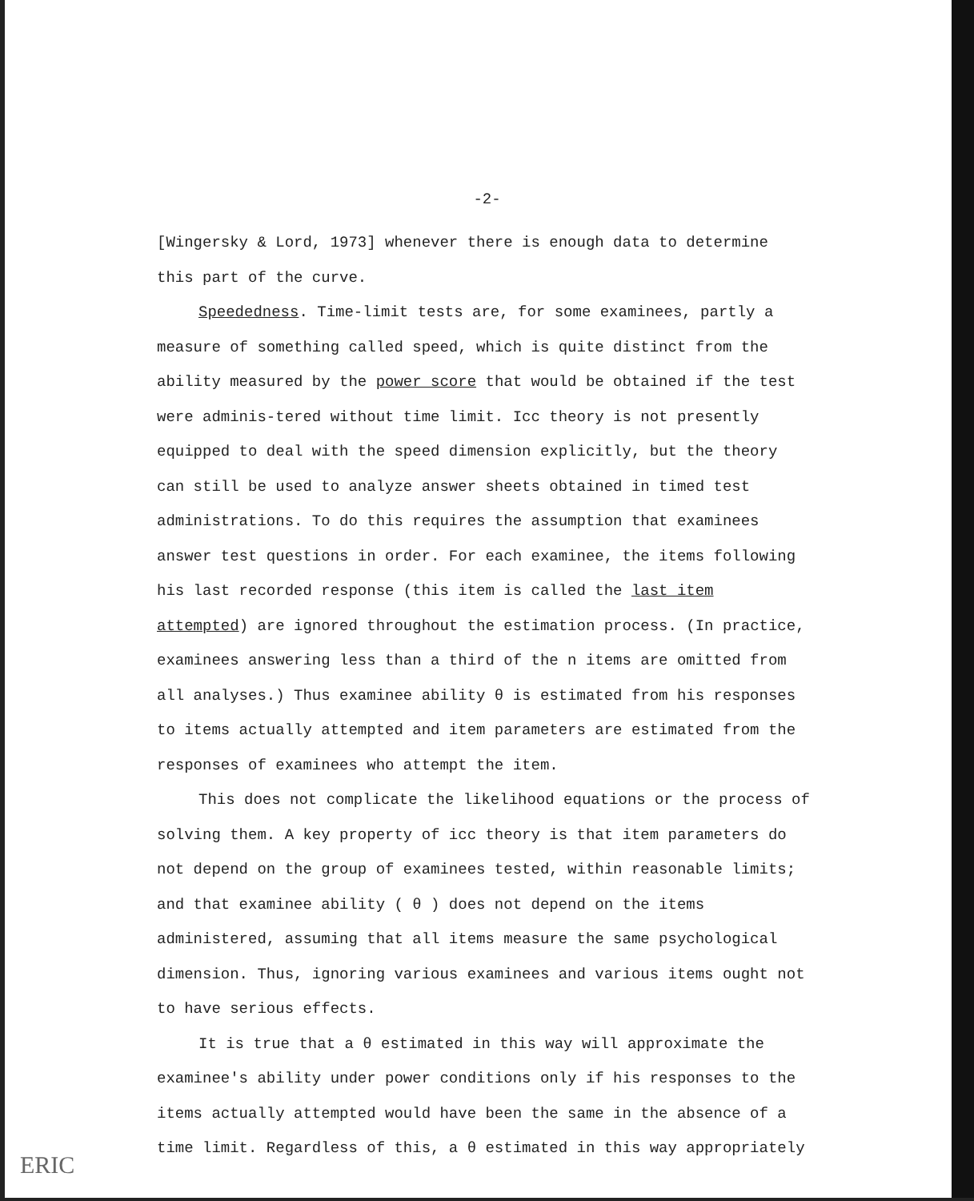-2-
[Wingersky & Lord, 1973] whenever there is enough data to determine this part of the curve.
Speededness. Time-limit tests are, for some examinees, partly a measure of something called speed, which is quite distinct from the ability measured by the power score that would be obtained if the test were adminis-tered without time limit. Icc theory is not presently equipped to deal with the speed dimension explicitly, but the theory can still be used to analyze answer sheets obtained in timed test administrations. To do this requires the assumption that examinees answer test questions in order. For each examinee, the items following his last recorded response (this item is called the last item attempted) are ignored throughout the estimation process. (In practice, examinees answering less than a third of the n items are omitted from all analyses.) Thus examinee ability θ is estimated from his responses to items actually attempted and item parameters are estimated from the responses of examinees who attempt the item.
This does not complicate the likelihood equations or the process of solving them. A key property of icc theory is that item parameters do not depend on the group of examinees tested, within reasonable limits; and that examinee ability ( θ ) does not depend on the items administered, assuming that all items measure the same psychological dimension. Thus, ignoring various examinees and various items ought not to have serious effects.
It is true that a θ estimated in this way will approximate the examinee's ability under power conditions only if his responses to the items actually attempted would have been the same in the absence of a time limit. Regardless of this, a θ estimated in this way appropriately
ERIC